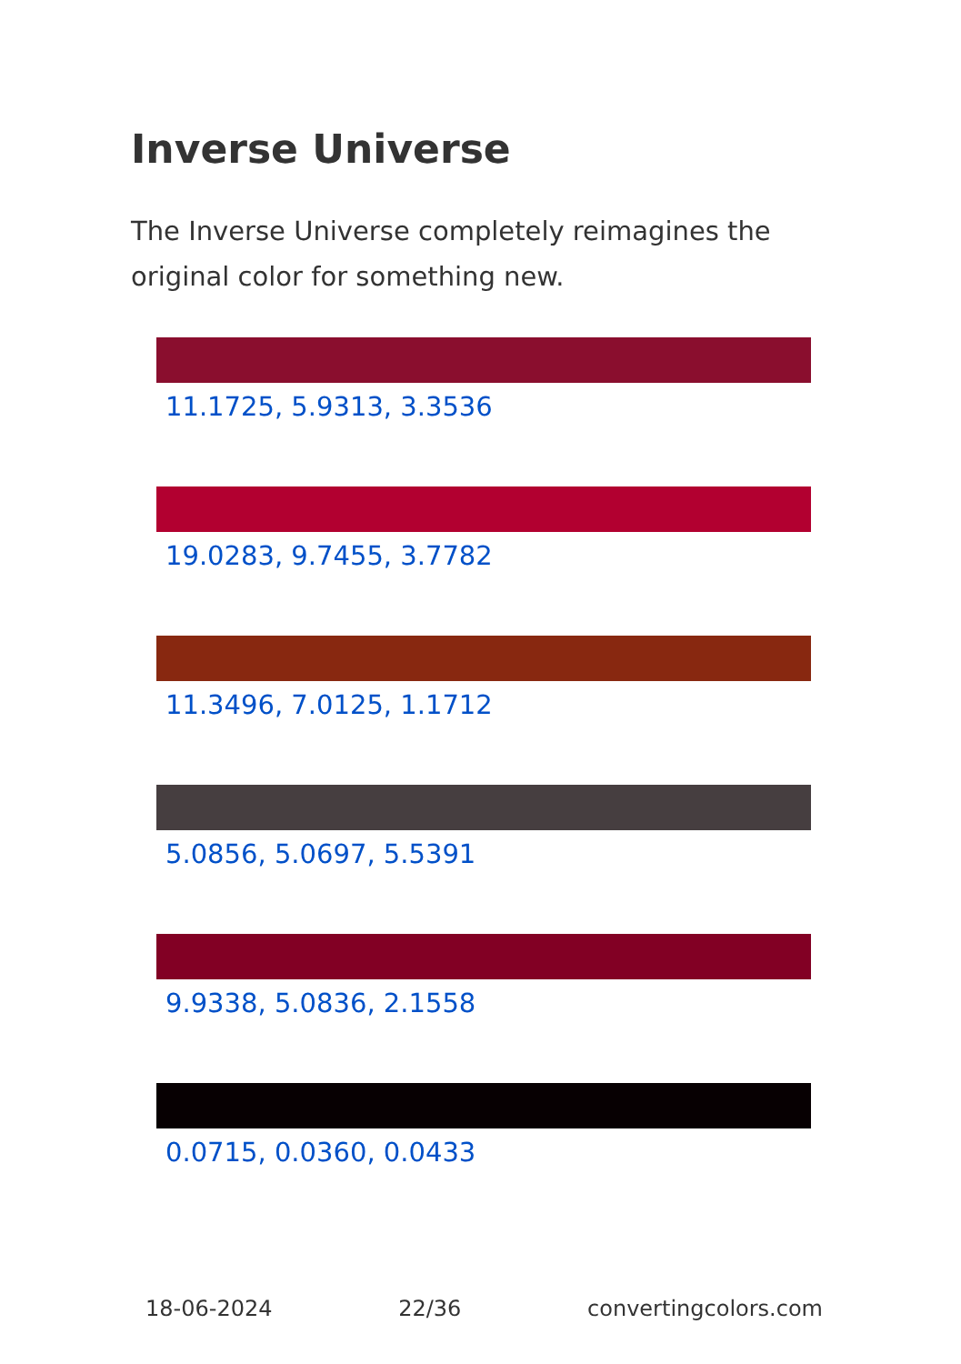Inverse Universe
The Inverse Universe completely reimagines the original color for something new.
11.1725, 5.9313, 3.3536
19.0283, 9.7455, 3.7782
11.3496, 7.0125, 1.1712
5.0856, 5.0697, 5.5391
9.9338, 5.0836, 2.1558
0.0715, 0.0360, 0.0433
18-06-2024 22/36 convertingcolors.com